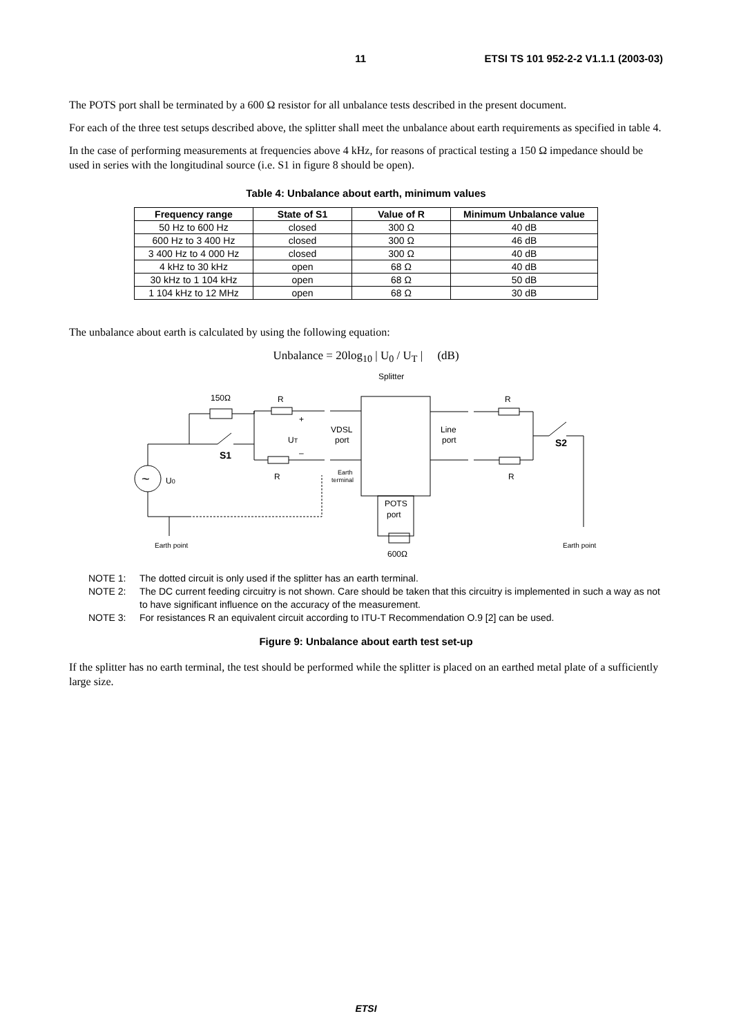11 ETSI TS 101 952-2-2 V1.1.1 (2003-03)
The POTS port shall be terminated by a 600 Ω resistor for all unbalance tests described in the present document.
For each of the three test setups described above, the splitter shall meet the unbalance about earth requirements as specified in table 4.
In the case of performing measurements at frequencies above 4 kHz, for reasons of practical testing a 150 Ω impedance should be used in series with the longitudinal source (i.e. S1 in figure 8 should be open).
Table 4: Unbalance about earth, minimum values
| Frequency range | State of S1 | Value of R | Minimum Unbalance value |
| --- | --- | --- | --- |
| 50 Hz to 600 Hz | closed | 300 Ω | 40 dB |
| 600 Hz to 3 400 Hz | closed | 300 Ω | 46 dB |
| 3 400 Hz to 4 000 Hz | closed | 300 Ω | 40 dB |
| 4 kHz to 30 kHz | open | 68 Ω | 40 dB |
| 30 kHz to 1 104 kHz | open | 68 Ω | 50 dB |
| 1 104 kHz to 12 MHz | open | 68 Ω | 30 dB |
The unbalance about earth is calculated by using the following equation:
Unbalance = 20log<sub>10</sub> | U<sub>0</sub> / U<sub>T</sub> | (dB)
150Ω
R
R
R
R
Splitter
+
UT
–
VDSL
port
Line
port
S1
S2
~
U0
Earth
terminal
POTS
port
600Ω
Earth point
Earth point
NOTE 1: The dotted circuit is only used if the splitter has an earth terminal.
NOTE 2: The DC current feeding circuitry is not shown. Care should be taken that this circuitry is implemented in such a way as not to have significant influence on the accuracy of the measurement.
NOTE 3: For resistances R an equivalent circuit according to ITU-T Recommendation O.9 [2] can be used.
Figure 9: Unbalance about earth test set-up
If the splitter has no earth terminal, the test should be performed while the splitter is placed on an earthed metal plate of a sufficiently large size.
ETSI